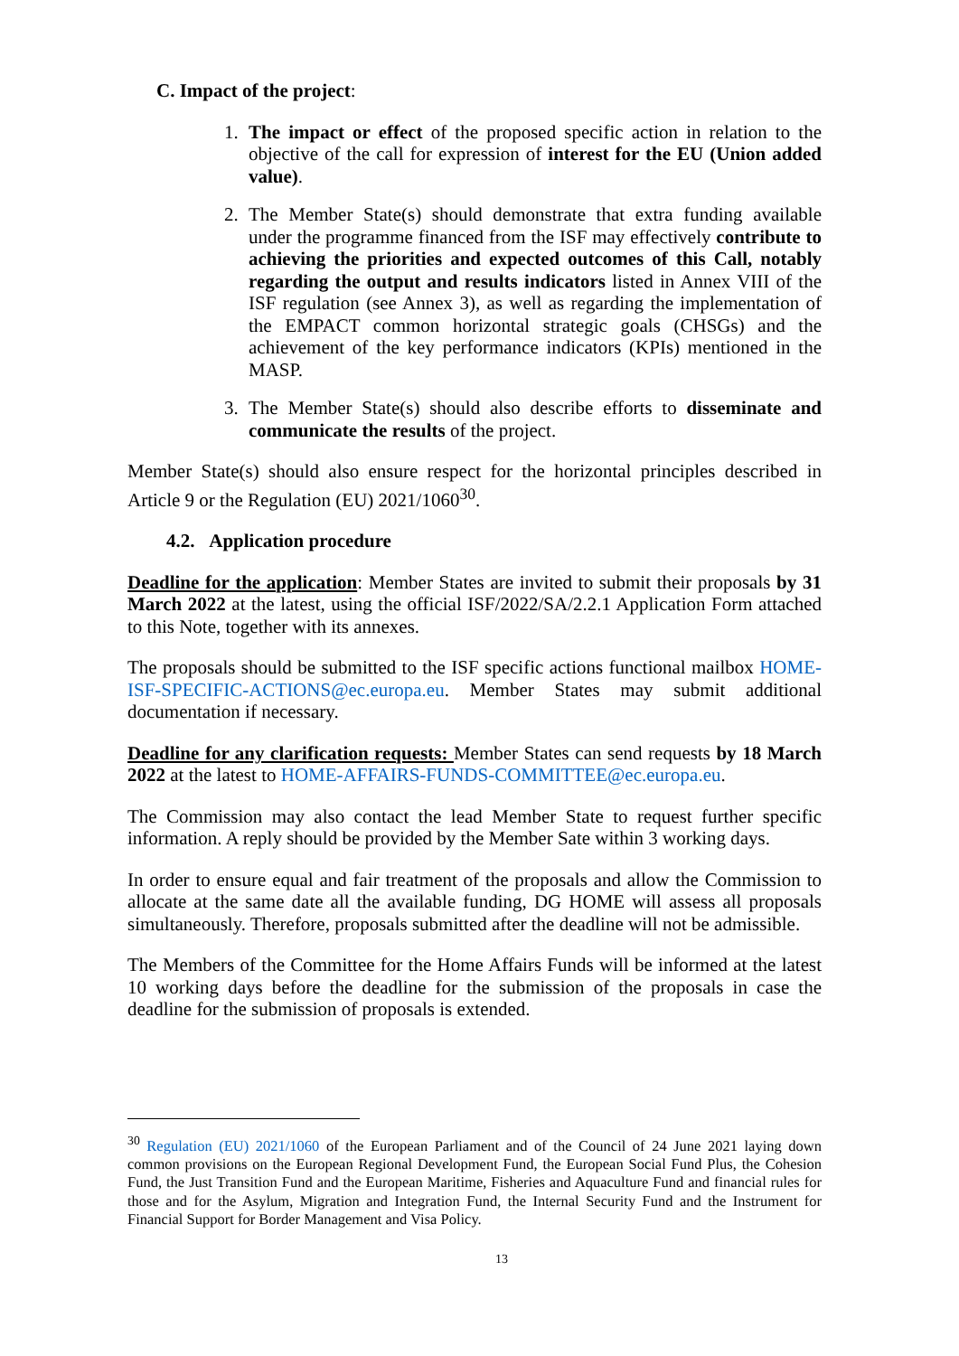C. Impact of the project:
1. The impact or effect of the proposed specific action in relation to the objective of the call for expression of interest for the EU (Union added value).
2. The Member State(s) should demonstrate that extra funding available under the programme financed from the ISF may effectively contribute to achieving the priorities and expected outcomes of this Call, notably regarding the output and results indicators listed in Annex VIII of the ISF regulation (see Annex 3), as well as regarding the implementation of the EMPACT common horizontal strategic goals (CHSGs) and the achievement of the key performance indicators (KPIs) mentioned in the MASP.
3. The Member State(s) should also describe efforts to disseminate and communicate the results of the project.
Member State(s) should also ensure respect for the horizontal principles described in Article 9 or the Regulation (EU) 2021/1060<sup>30</sup>.
4.2. Application procedure
Deadline for the application: Member States are invited to submit their proposals by 31 March 2022 at the latest, using the official ISF/2022/SA/2.2.1 Application Form attached to this Note, together with its annexes.
The proposals should be submitted to the ISF specific actions functional mailbox HOME-ISF-SPECIFIC-ACTIONS@ec.europa.eu. Member States may submit additional documentation if necessary.
Deadline for any clarification requests: Member States can send requests by 18 March 2022 at the latest to HOME-AFFAIRS-FUNDS-COMMITTEE@ec.europa.eu.
The Commission may also contact the lead Member State to request further specific information. A reply should be provided by the Member Sate within 3 working days.
In order to ensure equal and fair treatment of the proposals and allow the Commission to allocate at the same date all the available funding, DG HOME will assess all proposals simultaneously. Therefore, proposals submitted after the deadline will not be admissible.
The Members of the Committee for the Home Affairs Funds will be informed at the latest 10 working days before the deadline for the submission of the proposals in case the deadline for the submission of proposals is extended.
<sup>30</sup> Regulation (EU) 2021/1060 of the European Parliament and of the Council of 24 June 2021 laying down common provisions on the European Regional Development Fund, the European Social Fund Plus, the Cohesion Fund, the Just Transition Fund and the European Maritime, Fisheries and Aquaculture Fund and financial rules for those and for the Asylum, Migration and Integration Fund, the Internal Security Fund and the Instrument for Financial Support for Border Management and Visa Policy.
13